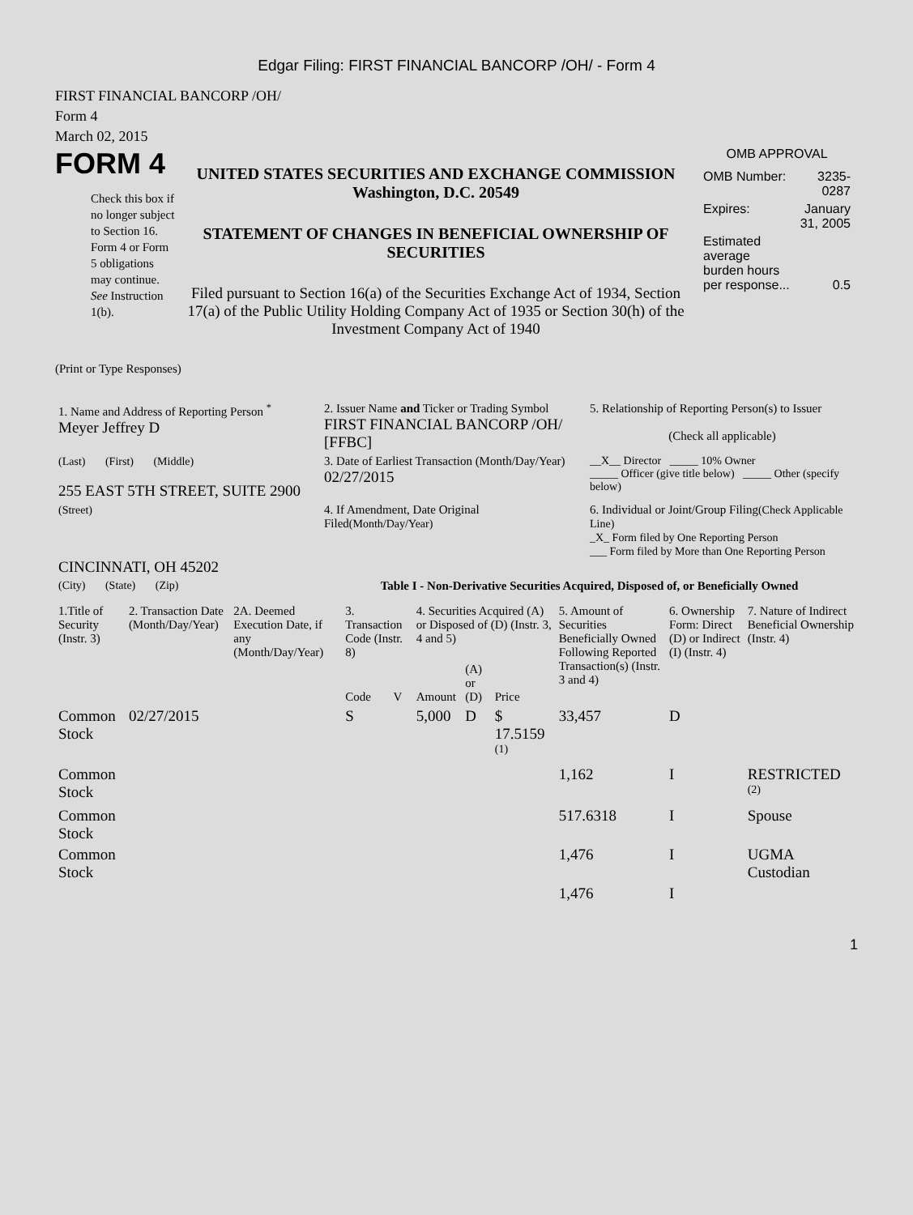Edgar Filing: FIRST FINANCIAL BANCORP /OH/ - Form 4
FIRST FINANCIAL BANCORP /OH/
Form 4
March 02, 2015
FORM 4
Check this box if no longer subject to Section 16. Form 4 or Form 5 obligations may continue. See Instruction 1(b).
UNITED STATES SECURITIES AND EXCHANGE COMMISSION
Washington, D.C. 20549
STATEMENT OF CHANGES IN BENEFICIAL OWNERSHIP OF SECURITIES
Filed pursuant to Section 16(a) of the Securities Exchange Act of 1934, Section 17(a) of the Public Utility Holding Company Act of 1935 or Section 30(h) of the Investment Company Act of 1940
OMB APPROVAL
| OMB Number: | 3235-0287 |
| Expires: | January 31, 2005 |
| Estimated average burden hours per response... | 0.5 |
(Print or Type Responses)
| 1. Name and Address of Reporting Person <sup>*</sup> Meyer Jeffrey D | 2. Issuer Name and Ticker or Trading Symbol FIRST FINANCIAL BANCORP /OH/ [FFBC] | 5. Relationship of Reporting Person(s) to Issuer (Check all applicable) |
| (Last) (First) (Middle) 255 EAST 5TH STREET, SUITE 2900 | 3. Date of Earliest Transaction (Month/Day/Year) 02/27/2015 | __X__ Director _____ 10% Owner _____ Officer (give title below) _____ Other (specify below) |
| (Street) CINCINNATI, OH 45202 | 4. If Amendment, Date Original Filed (Month/Day/Year) | 6. Individual or Joint/Group Filing (Check Applicable Line) _X_ Form filed by One Reporting Person ___ Form filed by More than One Reporting Person |
| (City) (State) (Zip) | Table I - Non-Derivative Securities Acquired, Disposed of, or Beneficially Owned | |
| 1.Title of Security (Instr. 3) | 2. Transaction Date (Month/Day/Year) | 2A. Deemed Execution Date, if any (Month/Day/Year) | 3. Transaction Code (Instr. 8) | | 4. Securities Acquired (A) or Disposed of (D) (Instr. 3, 4 and 5) | | | 5. Amount of Securities Beneficially Owned Following Reported Transaction(s) (Instr. 3 and 4) | 6. Ownership Form: Direct (D) or Indirect (I) (Instr. 4) | 7. Nature of Indirect Beneficial Ownership (Instr. 4) |
| --- | --- | --- | --- | --- | --- | --- | --- | --- | --- | --- |
| | | | Code | V | Amount | (A) or (D) | Price | | | |
| Common Stock | 02/27/2015 | | S | | 5,000 | D | $ 17.5159 <sup>(1)</sup> | 33,457 | D | |
| Common Stock | | | | | | | | 1,162 | I | RESTRICTED <sup>(2)</sup> |
| Common Stock | | | | | | | | 517.6318 | I | Spouse |
| Common Stock | | | | | | | | 1,476 | I | UGMA Custodian |
| | | | | | | | | 1,476 | I | |
1